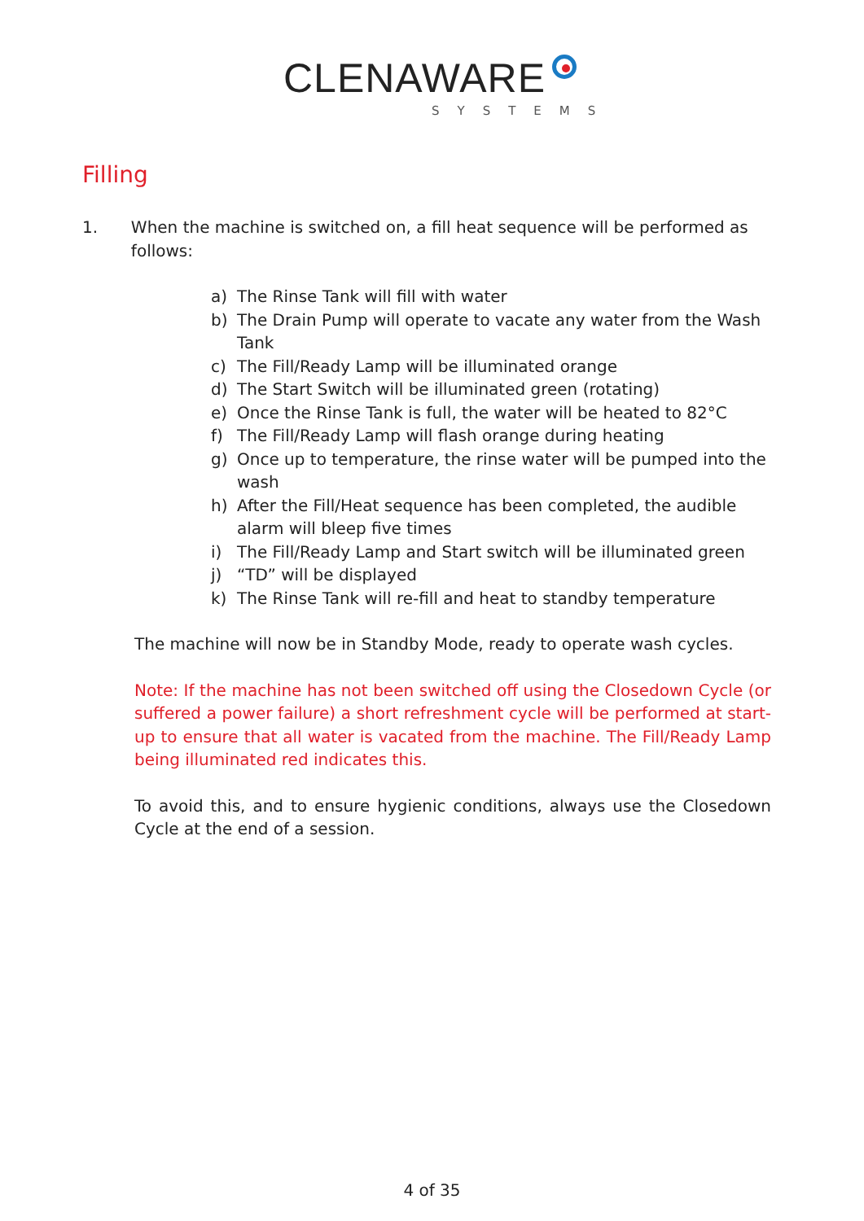CLENAWARE
SYSTEMS
Filling
1. When the machine is switched on, a fill heat sequence will be performed as follows:
a) The Rinse Tank will fill with water
b) The Drain Pump will operate to vacate any water from the Wash Tank
c) The Fill/Ready Lamp will be illuminated orange
d) The Start Switch will be illuminated green (rotating)
e) Once the Rinse Tank is full, the water will be heated to 82°C
f) The Fill/Ready Lamp will flash orange during heating
g) Once up to temperature, the rinse water will be pumped into the wash
h) After the Fill/Heat sequence has been completed, the audible alarm will bleep five times
i) The Fill/Ready Lamp and Start switch will be illuminated green
j) “TD” will be displayed
k) The Rinse Tank will re-fill and heat to standby temperature
The machine will now be in Standby Mode, ready to operate wash cycles.
Note: If the machine has not been switched off using the Closedown Cycle (or suffered a power failure) a short refreshment cycle will be performed at start-up to ensure that all water is vacated from the machine. The Fill/Ready Lamp being illuminated red indicates this.
To avoid this, and to ensure hygienic conditions, always use the Closedown Cycle at the end of a session.
4 of 35